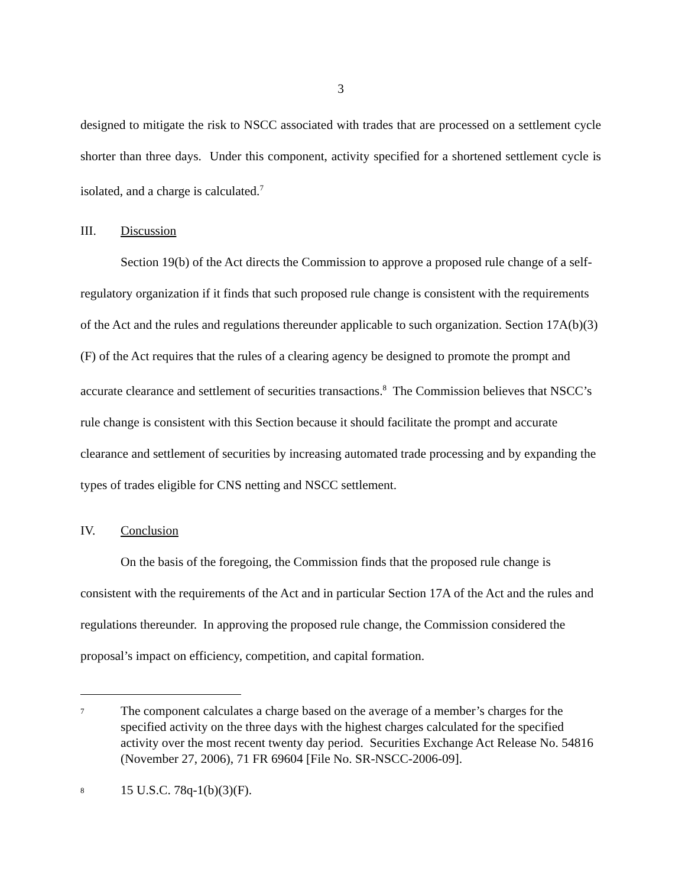3
designed to mitigate the risk to NSCC associated with trades that are processed on a settlement cycle shorter than three days. Under this component, activity specified for a shortened settlement cycle is isolated, and a charge is calculated.<sup>7</sup>
III. Discussion
Section 19(b) of the Act directs the Commission to approve a proposed rule change of a self-regulatory organization if it finds that such proposed rule change is consistent with the requirements of the Act and the rules and regulations thereunder applicable to such organization. Section 17A(b)(3)(F) of the Act requires that the rules of a clearing agency be designed to promote the prompt and accurate clearance and settlement of securities transactions.<sup>8</sup> The Commission believes that NSCC’s rule change is consistent with this Section because it should facilitate the prompt and accurate clearance and settlement of securities by increasing automated trade processing and by expanding the types of trades eligible for CNS netting and NSCC settlement.
IV. Conclusion
On the basis of the foregoing, the Commission finds that the proposed rule change is consistent with the requirements of the Act and in particular Section 17A of the Act and the rules and regulations thereunder. In approving the proposed rule change, the Commission considered the proposal’s impact on efficiency, competition, and capital formation.
7
The component calculates a charge based on the average of a member’s charges for the specified activity on the three days with the highest charges calculated for the specified activity over the most recent twenty day period. Securities Exchange Act Release No. 54816 (November 27, 2006), 71 FR 69604 [File No. SR-NSCC-2006-09].
8
15 U.S.C. 78q-1(b)(3)(F).